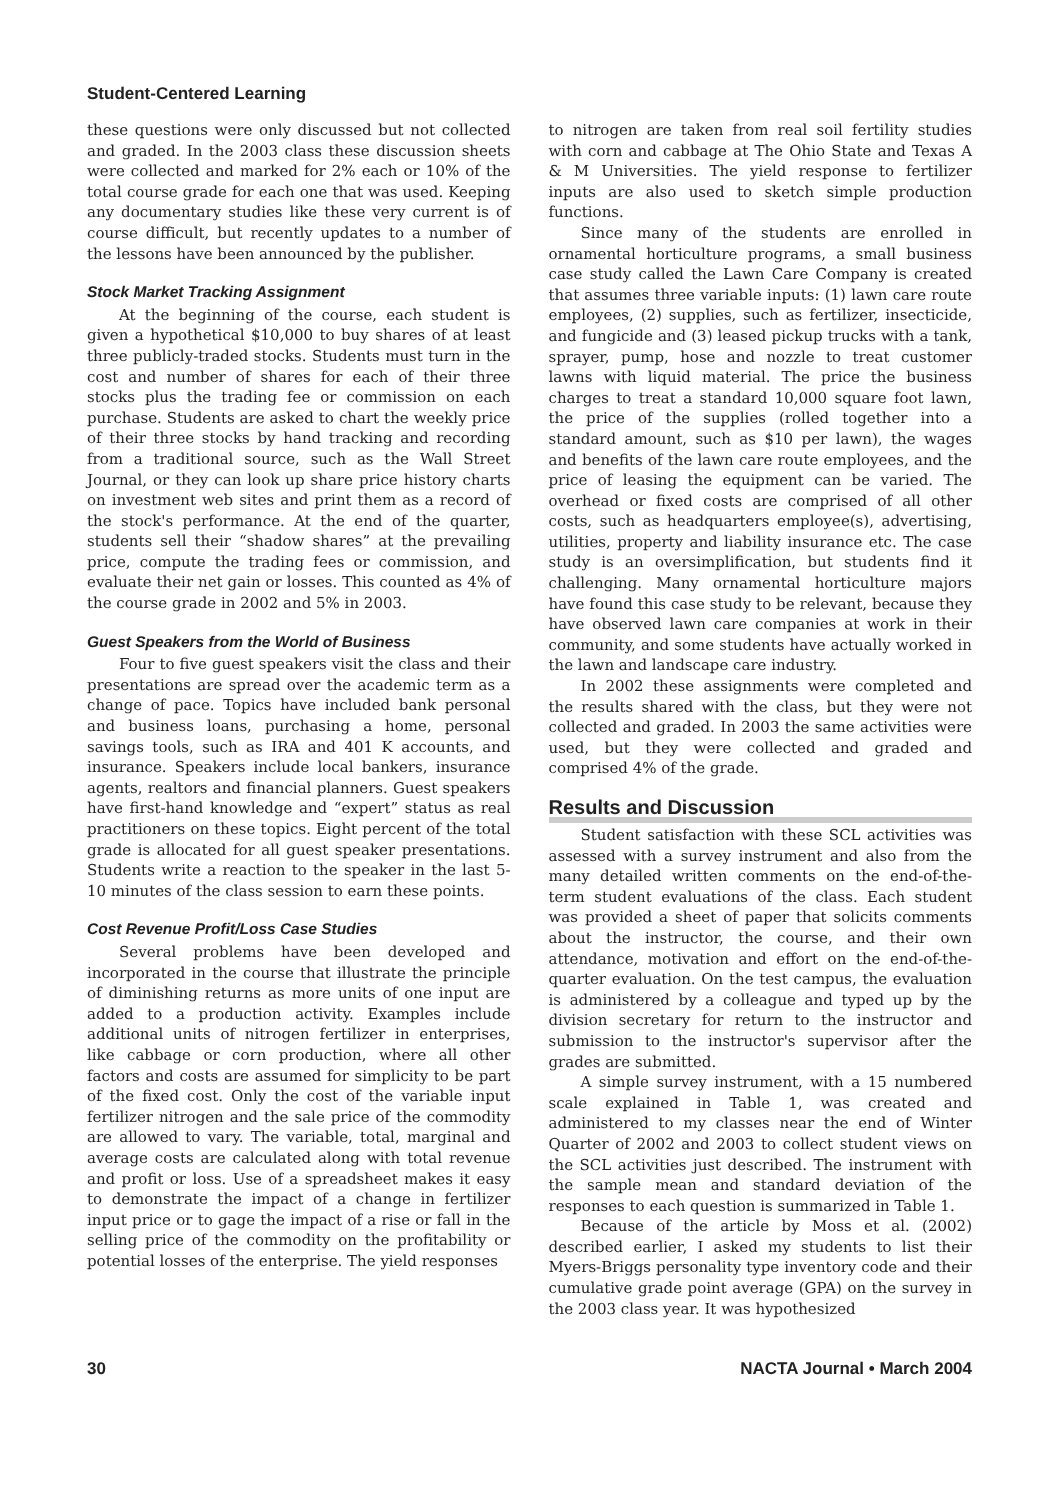Student-Centered Learning
these questions were only discussed but not collected and graded. In the 2003 class these discussion sheets were collected and marked for 2% each or 10% of the total course grade for each one that was used. Keeping any documentary studies like these very current is of course difficult, but recently updates to a number of the lessons have been announced by the publisher.
Stock Market Tracking Assignment
At the beginning of the course, each student is given a hypothetical $10,000 to buy shares of at least three publicly-traded stocks. Students must turn in the cost and number of shares for each of their three stocks plus the trading fee or commission on each purchase. Students are asked to chart the weekly price of their three stocks by hand tracking and recording from a traditional source, such as the Wall Street Journal, or they can look up share price history charts on investment web sites and print them as a record of the stock's performance. At the end of the quarter, students sell their “shadow shares” at the prevailing price, compute the trading fees or commission, and evaluate their net gain or losses. This counted as 4% of the course grade in 2002 and 5% in 2003.
Guest Speakers from the World of Business
Four to five guest speakers visit the class and their presentations are spread over the academic term as a change of pace. Topics have included bank personal and business loans, purchasing a home, personal savings tools, such as IRA and 401 K accounts, and insurance. Speakers include local bankers, insurance agents, realtors and financial planners. Guest speakers have first-hand knowledge and “expert” status as real practitioners on these topics. Eight percent of the total grade is allocated for all guest speaker presentations. Students write a reaction to the speaker in the last 5-10 minutes of the class session to earn these points.
Cost Revenue Profit/Loss Case Studies
Several problems have been developed and incorporated in the course that illustrate the principle of diminishing returns as more units of one input are added to a production activity. Examples include additional units of nitrogen fertilizer in enterprises, like cabbage or corn production, where all other factors and costs are assumed for simplicity to be part of the fixed cost. Only the cost of the variable input fertilizer nitrogen and the sale price of the commodity are allowed to vary. The variable, total, marginal and average costs are calculated along with total revenue and profit or loss. Use of a spreadsheet makes it easy to demonstrate the impact of a change in fertilizer input price or to gage the impact of a rise or fall in the selling price of the commodity on the profitability or potential losses of the enterprise. The yield responses
to nitrogen are taken from real soil fertility studies with corn and cabbage at The Ohio State and Texas A & M Universities. The yield response to fertilizer inputs are also used to sketch simple production functions.
Since many of the students are enrolled in ornamental horticulture programs, a small business case study called the Lawn Care Company is created that assumes three variable inputs: (1) lawn care route employees, (2) supplies, such as fertilizer, insecticide, and fungicide and (3) leased pickup trucks with a tank, sprayer, pump, hose and nozzle to treat customer lawns with liquid material. The price the business charges to treat a standard 10,000 square foot lawn, the price of the supplies (rolled together into a standard amount, such as $10 per lawn), the wages and benefits of the lawn care route employees, and the price of leasing the equipment can be varied. The overhead or fixed costs are comprised of all other costs, such as headquarters employee(s), advertising, utilities, property and liability insurance etc. The case study is an oversimplification, but students find it challenging. Many ornamental horticulture majors have found this case study to be relevant, because they have observed lawn care companies at work in their community, and some students have actually worked in the lawn and landscape care industry.
In 2002 these assignments were completed and the results shared with the class, but they were not collected and graded. In 2003 the same activities were used, but they were collected and graded and comprised 4% of the grade.
Results and Discussion
Student satisfaction with these SCL activities was assessed with a survey instrument and also from the many detailed written comments on the end-of-the-term student evaluations of the class. Each student was provided a sheet of paper that solicits comments about the instructor, the course, and their own attendance, motivation and effort on the end-of-the-quarter evaluation. On the test campus, the evaluation is administered by a colleague and typed up by the division secretary for return to the instructor and submission to the instructor's supervisor after the grades are submitted.
A simple survey instrument, with a 15 numbered scale explained in Table 1, was created and administered to my classes near the end of Winter Quarter of 2002 and 2003 to collect student views on the SCL activities just described. The instrument with the sample mean and standard deviation of the responses to each question is summarized in Table 1.
Because of the article by Moss et al. (2002) described earlier, I asked my students to list their Myers-Briggs personality type inventory code and their cumulative grade point average (GPA) on the survey in the 2003 class year. It was hypothesized
30 NACTA Journal • March 2004